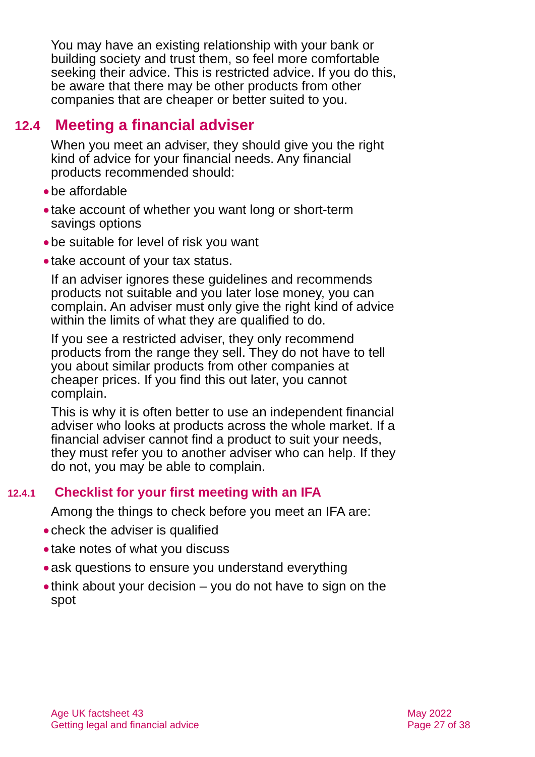You may have an existing relationship with your bank or building society and trust them, so feel more comfortable seeking their advice. This is restricted advice. If you do this, be aware that there may be other products from other companies that are cheaper or better suited to you.
12.4 Meeting a financial adviser
When you meet an adviser, they should give you the right kind of advice for your financial needs. Any financial products recommended should:
● be affordable
● take account of whether you want long or short-term savings options
● be suitable for level of risk you want
● take account of your tax status.
If an adviser ignores these guidelines and recommends products not suitable and you later lose money, you can complain. An adviser must only give the right kind of advice within the limits of what they are qualified to do.
If you see a restricted adviser, they only recommend products from the range they sell. They do not have to tell you about similar products from other companies at cheaper prices. If you find this out later, you cannot complain.
This is why it is often better to use an independent financial adviser who looks at products across the whole market. If a financial adviser cannot find a product to suit your needs, they must refer you to another adviser who can help. If they do not, you may be able to complain.
12.4.1 Checklist for your first meeting with an IFA
Among the things to check before you meet an IFA are:
● check the adviser is qualified
● take notes of what you discuss
● ask questions to ensure you understand everything
● think about your decision – you do not have to sign on the spot
Age UK factsheet 43
Getting legal and financial advice
May 2022
Page 27 of 38